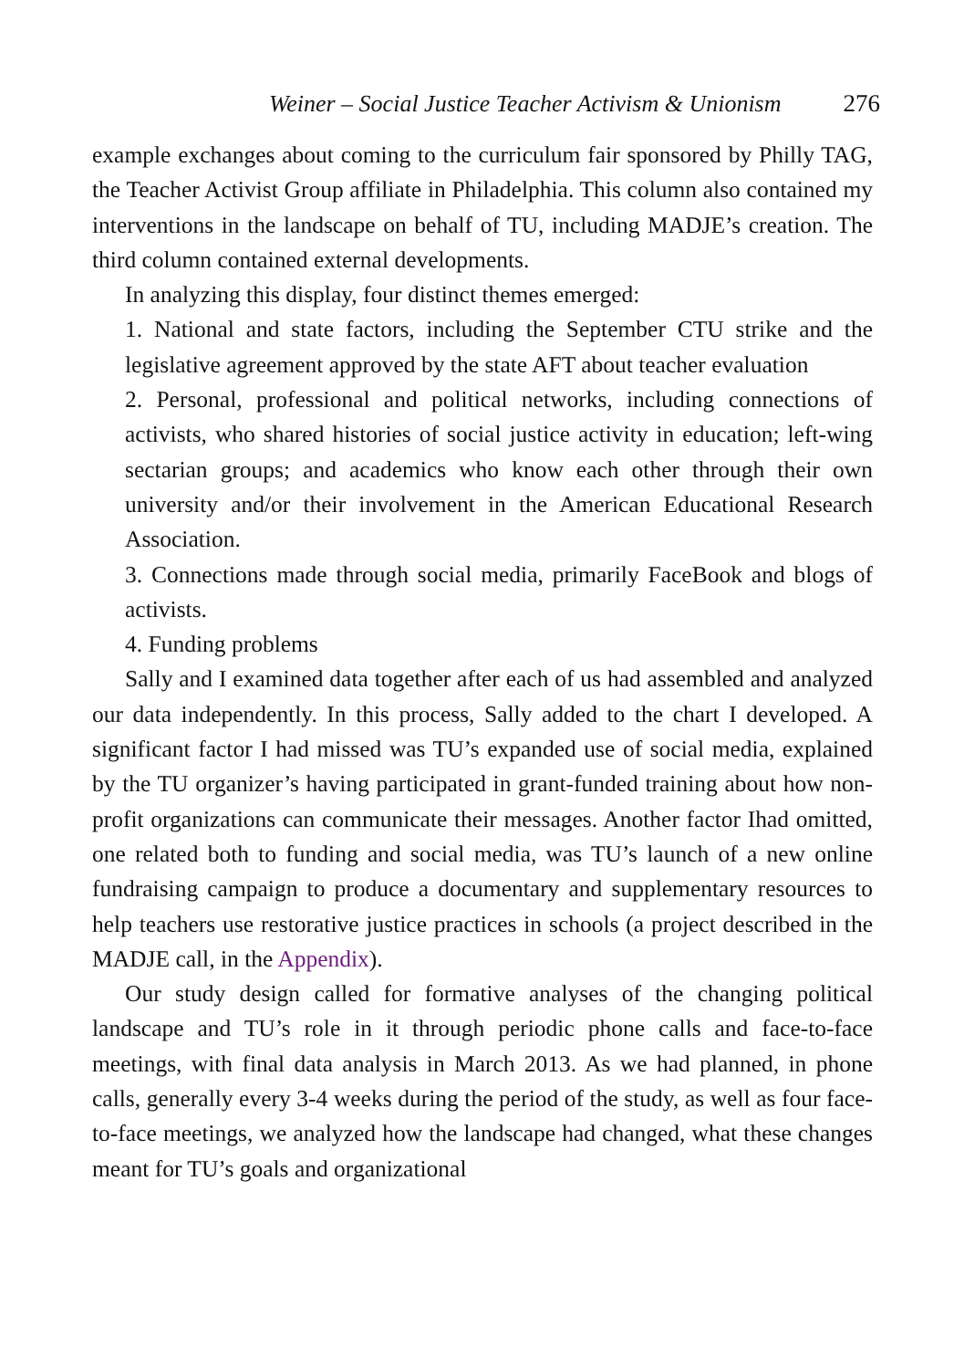Weiner – Social Justice Teacher Activism & Unionism 276
example exchanges about coming to the curriculum fair sponsored by Philly TAG, the Teacher Activist Group affiliate in Philadelphia. This column also contained my interventions in the landscape on behalf of TU, including MADJE’s creation. The third column contained external developments.
In analyzing this display, four distinct themes emerged:
1. National and state factors, including the September CTU strike and the legislative agreement approved by the state AFT about teacher evaluation
2. Personal, professional and political networks, including connections of activists, who shared histories of social justice activity in education; left-wing sectarian groups; and academics who know each other through their own university and/or their involvement in the American Educational Research Association.
3. Connections made through social media, primarily FaceBook and blogs of activists.
4. Funding problems
Sally and I examined data together after each of us had assembled and analyzed our data independently. In this process, Sally added to the chart I developed. A significant factor I had missed was TU’s expanded use of social media, explained by the TU organizer’s having participated in grant-funded training about how non-profit organizations can communicate their messages. Another factor Ihad omitted, one related both to funding and social media, was TU’s launch of a new online fundraising campaign to produce a documentary and supplementary resources to help teachers use restorative justice practices in schools (a project described in the MADJE call, in the Appendix).
Our study design called for formative analyses of the changing political landscape and TU’s role in it through periodic phone calls and face-to-face meetings, with final data analysis in March 2013. As we had planned, in phone calls, generally every 3-4 weeks during the period of the study, as well as four face-to-face meetings, we analyzed how the landscape had changed, what these changes meant for TU’s goals and organizational